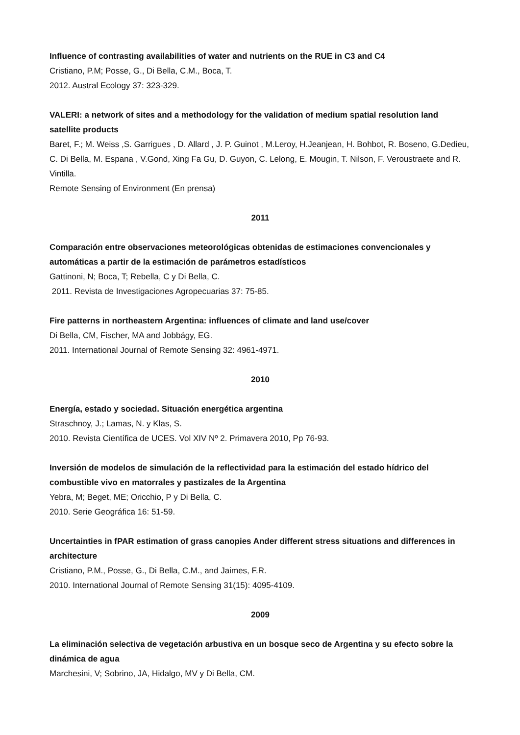Influence of contrasting availabilities of water and nutrients on the RUE in C3 and C4
Cristiano, P.M; Posse, G., Di Bella, C.M., Boca, T.
2012. Austral Ecology 37: 323-329.
VALERI: a network of sites and a methodology for the validation of medium spatial resolution land satellite products
Baret, F.; M. Weiss ,S. Garrigues , D. Allard , J. P. Guinot , M.Leroy, H.Jeanjean, H. Bohbot, R. Boseno, G.Dedieu, C. Di Bella, M. Espana , V.Gond, Xing Fa Gu, D. Guyon, C. Lelong, E. Mougin, T. Nilson, F. Veroustraete and R. Vintilla.
Remote Sensing of Environment (En prensa)
2011
Comparación entre observaciones meteorológicas obtenidas de estimaciones convencionales y automáticas a partir de la estimación de parámetros estadísticos
Gattinoni, N; Boca, T; Rebella, C y Di Bella, C.
2011. Revista de Investigaciones Agropecuarias 37: 75-85.
Fire patterns in northeastern Argentina: influences of climate and land use/cover
Di Bella, CM, Fischer, MA and Jobbágy, EG.
2011. International Journal of Remote Sensing 32: 4961-4971.
2010
Energía, estado y sociedad. Situación energética argentina
Straschnoy, J.; Lamas, N. y Klas, S.
2010. Revista Científica de UCES. Vol XIV Nº 2. Primavera 2010, Pp 76-93.
Inversión de modelos de simulación de la reflectividad para la estimación del estado hídrico del combustible vivo en matorrales y pastizales de la Argentina
Yebra, M; Beget, ME; Oricchio, P y Di Bella, C.
2010. Serie Geográfica 16: 51-59.
Uncertainties in fPAR estimation of grass canopies Ander different stress situations and differences in architecture
Cristiano, P.M., Posse, G., Di Bella, C.M., and Jaimes, F.R.
2010. International Journal of Remote Sensing 31(15): 4095-4109.
2009
La eliminación selectiva de vegetación arbustiva en un bosque seco de Argentina y su efecto sobre la dinámica de agua
Marchesini, V; Sobrino, JA, Hidalgo, MV y Di Bella, CM.